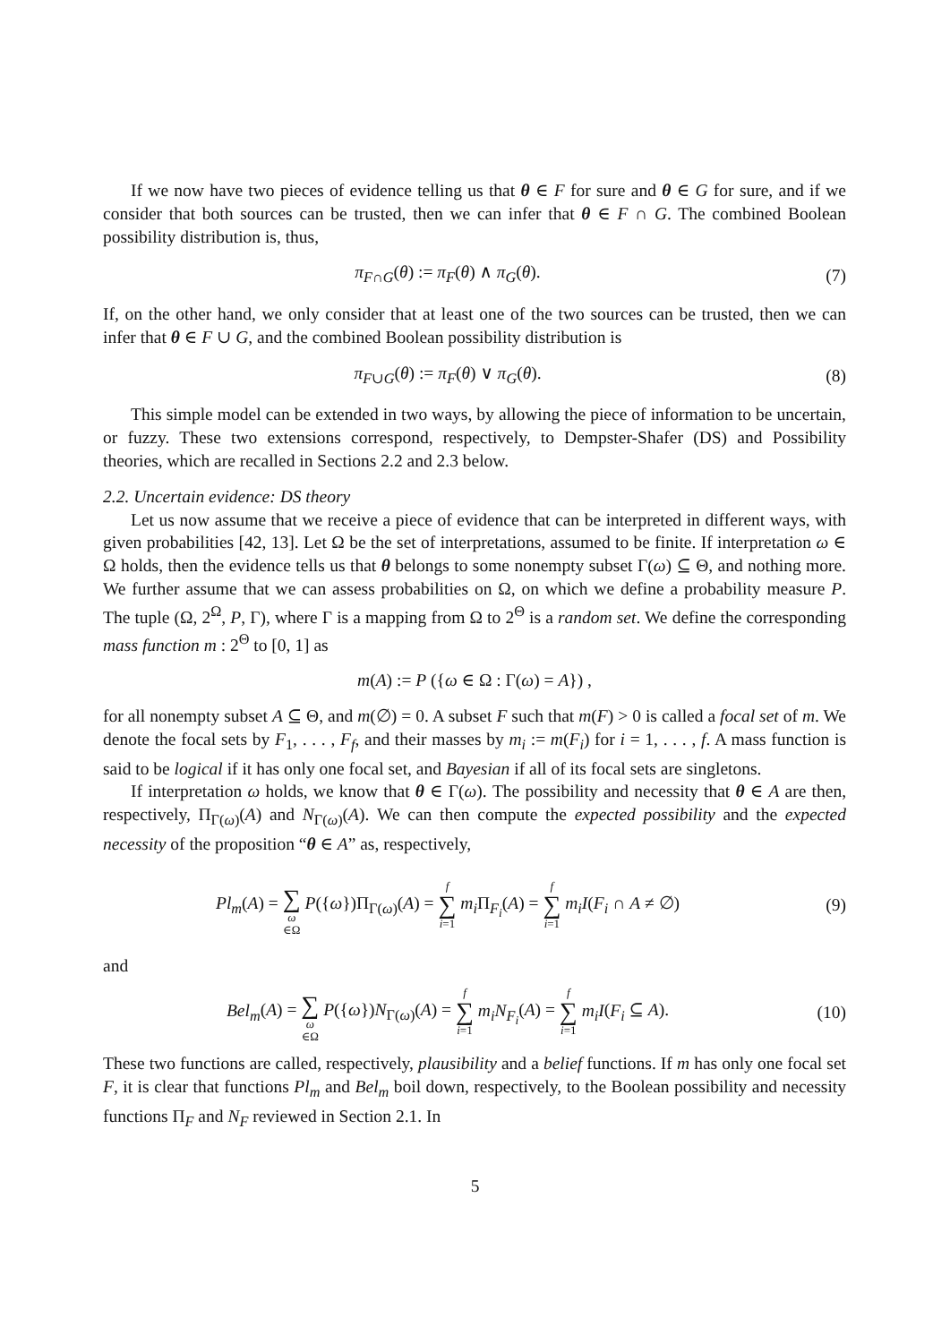If we now have two pieces of evidence telling us that θ ∈ F for sure and θ ∈ G for sure, and if we consider that both sources can be trusted, then we can infer that θ ∈ F ∩ G. The combined Boolean possibility distribution is, thus,
π<sub>F∩G</sub>(θ) := π<sub>F</sub>(θ) ∧ π<sub>G</sub>(θ). (7)
If, on the other hand, we only consider that at least one of the two sources can be trusted, then we can infer that θ ∈ F ∪ G, and the combined Boolean possibility distribution is
π<sub>F∪G</sub>(θ) := π<sub>F</sub>(θ) ∨ π<sub>G</sub>(θ). (8)
This simple model can be extended in two ways, by allowing the piece of information to be uncertain, or fuzzy. These two extensions correspond, respectively, to Dempster-Shafer (DS) and Possibility theories, which are recalled in Sections 2.2 and 2.3 below.
2.2. Uncertain evidence: DS theory
Let us now assume that we receive a piece of evidence that can be interpreted in different ways, with given probabilities [42, 13]. Let Ω be the set of interpretations, assumed to be finite. If interpretation ω ∈ Ω holds, then the evidence tells us that θ belongs to some nonempty subset Γ(ω) ⊆ Θ, and nothing more. We further assume that we can assess probabilities on Ω, on which we define a probability measure P. The tuple (Ω, 2<sup>Ω</sup>, P, Γ), where Γ is a mapping from Ω to 2<sup>Θ</sup> is a random set. We define the corresponding mass function m : 2<sup>Θ</sup> to [0, 1] as
m(A) := P ({ω ∈ Ω : Γ(ω) = A}) ,
for all nonempty subset A ⊆ Θ, and m(∅) = 0. A subset F such that m(F) > 0 is called a focal set of m. We denote the focal sets by F<sub>1</sub>, . . . , F<sub>f</sub>, and their masses by m<sub>i</sub> := m(F<sub>i</sub>) for i = 1, . . . , f. A mass function is said to be logical if it has only one focal set, and Bayesian if all of its focal sets are singletons.
If interpretation ω holds, we know that θ ∈ Γ(ω). The possibility and necessity that θ ∈ A are then, respectively, Π<sub>Γ(ω)</sub>(A) and N<sub>Γ(ω)</sub>(A). We can then compute the expected possibility and the expected necessity of the proposition “θ ∈ A” as, respectively,
Pl<sub>m</sub>(A) = ∑ ω ∈Ω P({ω})Π<sub>Γ(ω)</sub>(A) = f ∑ i=1 m<sub>i</sub> Π<sub>F<sub>i</sub></sub>(A) = f ∑ i=1 m<sub>i</sub>I(F<sub>i</sub> ∩ A ≠ ∅)
(9)
and
Bel<sub>m</sub>(A) = ∑ ω ∈Ω P({ω})N<sub>Γ(ω)</sub>(A) = f ∑ i=1 m<sub>i</sub>N<sub>F<sub>i</sub></sub>(A) = f ∑ i=1 m<sub>i</sub>I(F<sub>i</sub> ⊆ A).
(10)
These two functions are called, respectively, plausibility and a belief functions. If m has only one focal set F, it is clear that functions Pl<sub>m</sub> and Bel<sub>m</sub> boil down, respectively, to the Boolean possibility and necessity functions Π<sub>F</sub> and N<sub>F</sub> reviewed in Section 2.1. In
5